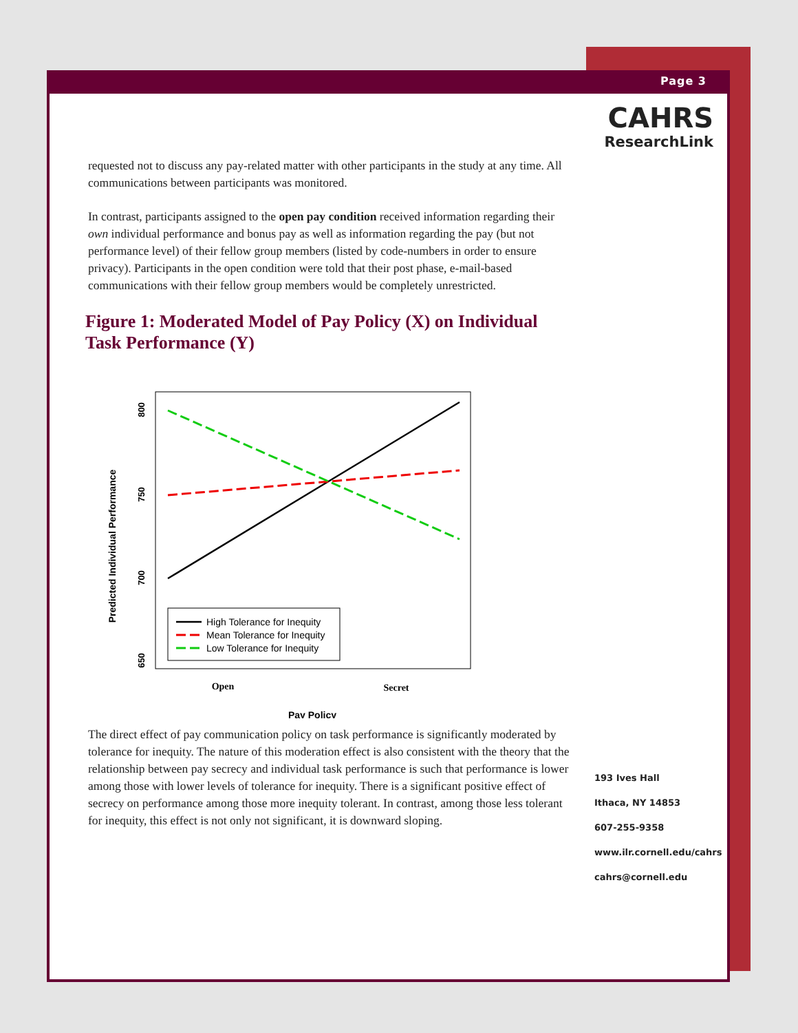Page 3
CAHRS
ResearchLink
requested not to discuss any pay-related matter with other participants in the study at any time. All communications between participants was monitored.
In contrast, participants assigned to the open pay condition received information regarding their own individual performance and bonus pay as well as information regarding the pay (but not performance level) of their fellow group members (listed by code-numbers in order to ensure privacy). Participants in the open condition were told that their post phase, e-mail-based communications with their fellow group members would be completely unrestricted.
Figure 1: Moderated Model of Pay Policy (X) on Individual Task Performance (Y)
Predicted Individual Performance
800
750
700
650
High Tolerance for Inequity
Mean Tolerance for Inequity
Low Tolerance for Inequity
Open
Secret
Pay Policy
The direct effect of pay communication policy on task performance is significantly moderated by tolerance for inequity. The nature of this moderation effect is also consistent with the theory that the relationship between pay secrecy and individual task performance is such that performance is lower among those with lower levels of tolerance for inequity. There is a significant positive effect of secrecy on performance among those more inequity tolerant. In contrast, among those less tolerant for inequity, this effect is not only not significant, it is downward sloping.
193 Ives Hall
Ithaca, NY 14853
607-255-9358
www.ilr.cornell.edu/cahrs
cahrs@cornell.edu